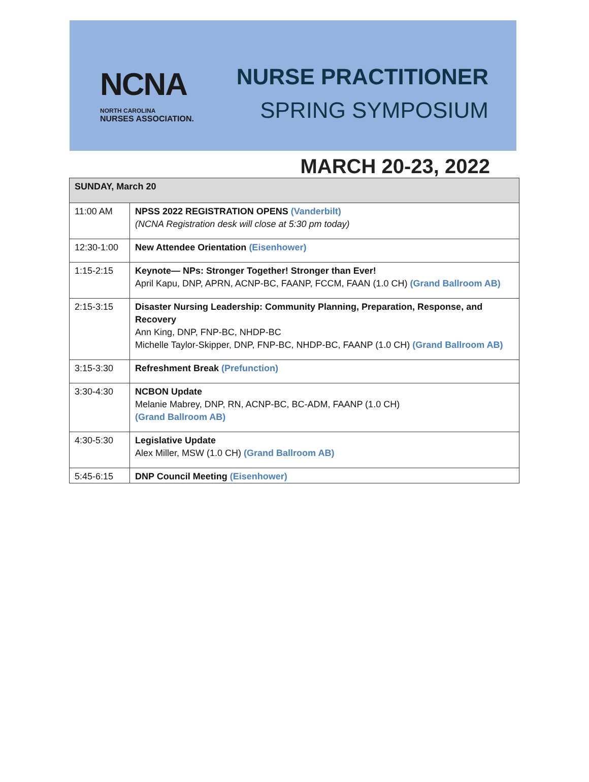NCNA
NORTH CAROLINA
NURSES ASSOCIATION.
NURSE PRACTITIONER
SPRING SYMPOSIUM
MARCH 20-23, 2022
| SUNDAY, March 20 | |
| --- | --- |
| 11:00 AM | NPSS 2022 REGISTRATION OPENS (Vanderbilt) (NCNA Registration desk will close at 5:30 pm today) |
| 12:30-1:00 | New Attendee Orientation (Eisenhower) |
| 1:15-2:15 | Keynote— NPs: Stronger Together! Stronger than Ever! April Kapu, DNP, APRN, ACNP-BC, FAANP, FCCM, FAAN (1.0 CH) (Grand Ballroom AB) |
| 2:15-3:15 | Disaster Nursing Leadership: Community Planning, Preparation, Response, and Recovery Ann King, DNP, FNP-BC, NHDP-BC Michelle Taylor-Skipper, DNP, FNP-BC, NHDP-BC, FAANP (1.0 CH) (Grand Ballroom AB) |
| 3:15-3:30 | Refreshment Break (Prefunction) |
| 3:30-4:30 | NCBON Update Melanie Mabrey, DNP, RN, ACNP-BC, BC-ADM, FAANP (1.0 CH) (Grand Ballroom AB) |
| 4:30-5:30 | Legislative Update Alex Miller, MSW (1.0 CH) (Grand Ballroom AB) |
| 5:45-6:15 | DNP Council Meeting (Eisenhower) |